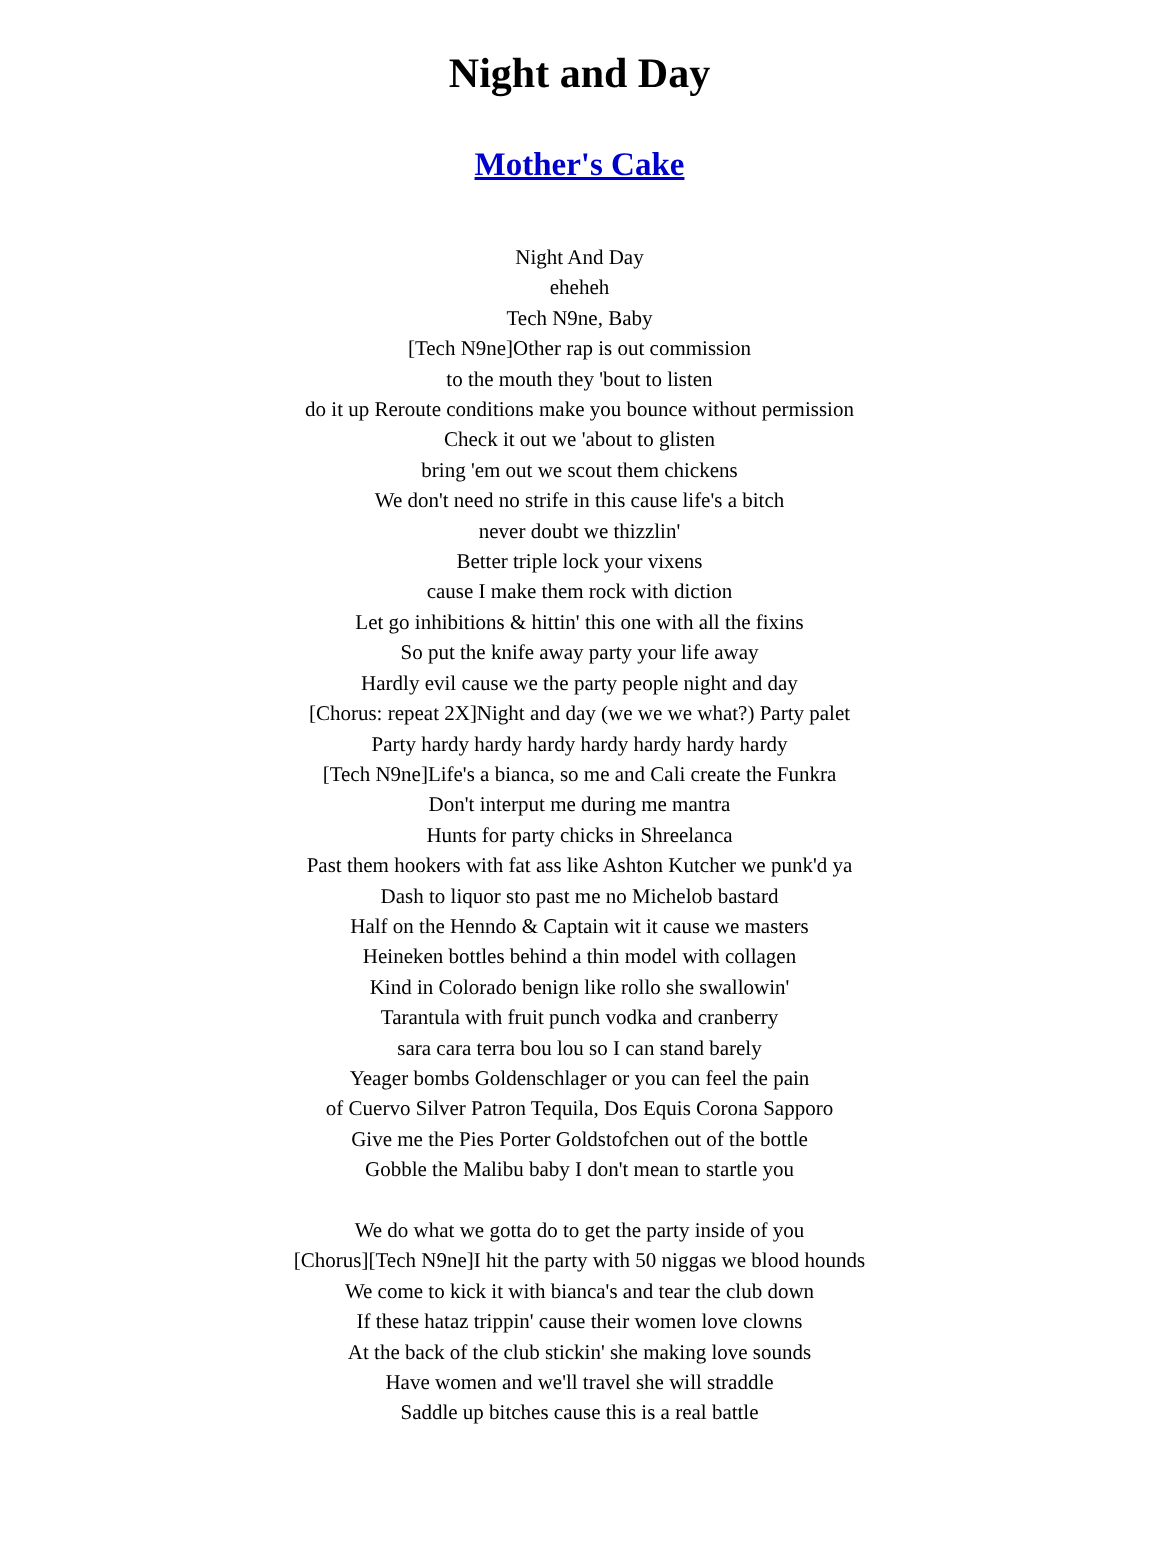Night and Day
Mother's Cake
Night And Day
eheheh
Tech N9ne, Baby
[Tech N9ne]Other rap is out commission
to the mouth they 'bout to listen
do it up Reroute conditions make you bounce without permission
Check it out we 'about to glisten
bring 'em out we scout them chickens
We don't need no strife in this cause life's a bitch
never doubt we thizzlin'
Better triple lock your vixens
cause I make them rock with diction
Let go inhibitions & hittin' this one with all the fixins
So put the knife away party your life away
Hardly evil cause we the party people night and day
[Chorus: repeat 2X]Night and day (we we we what?) Party palet
Party hardy hardy hardy hardy hardy hardy hardy
[Tech N9ne]Life's a bianca, so me and Cali create the Funkra
Don't interput me during me mantra
Hunts for party chicks in Shreelanca
Past them hookers with fat ass like Ashton Kutcher we punk'd ya
Dash to liquor sto past me no Michelob bastard
Half on the Henndo & Captain wit it cause we masters
Heineken bottles behind a thin model with collagen
Kind in Colorado benign like rollo she swallowin'
Tarantula with fruit punch vodka and cranberry
sara cara terra bou lou so I can stand barely
Yeager bombs Goldenschlager or you can feel the pain
of Cuervo Silver Patron Tequila, Dos Equis Corona Sapporo
Give me the Pies Porter Goldstofchen out of the bottle
Gobble the Malibu baby I don't mean to startle you
We do what we gotta do to get the party inside of you
[Chorus][Tech N9ne]I hit the party with 50 niggas we blood hounds
We come to kick it with bianca's and tear the club down
If these hataz trippin' cause their women love clowns
At the back of the club stickin' she making love sounds
Have women and we'll travel she will straddle
Saddle up bitches cause this is a real battle